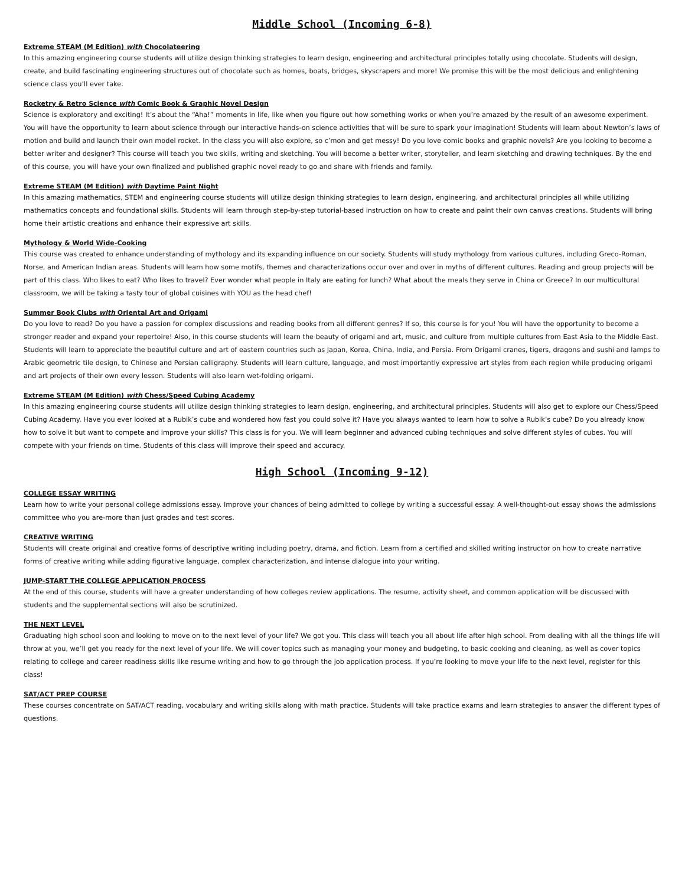Middle School (Incoming 6-8)
Extreme STEAM (M Edition) with Chocolateering
In this amazing engineering course students will utilize design thinking strategies to learn design, engineering and architectural principles totally using chocolate. Students will design, create, and build fascinating engineering structures out of chocolate such as homes, boats, bridges, skyscrapers and more! We promise this will be the most delicious and enlightening science class you’ll ever take.
Rocketry & Retro Science with Comic Book & Graphic Novel Design
Science is exploratory and exciting! It’s about the “Aha!” moments in life, like when you figure out how something works or when you’re amazed by the result of an awesome experiment. You will have the opportunity to learn about science through our interactive hands-on science activities that will be sure to spark your imagination! Students will learn about Newton’s laws of motion and build and launch their own model rocket. In the class you will also explore, so c’mon and get messy! Do you love comic books and graphic novels? Are you looking to become a better writer and designer? This course will teach you two skills, writing and sketching. You will become a better writer, storyteller, and learn sketching and drawing techniques. By the end of this course, you will have your own finalized and published graphic novel ready to go and share with friends and family.
Extreme STEAM (M Edition) with Daytime Paint Night
In this amazing mathematics, STEM and engineering course students will utilize design thinking strategies to learn design, engineering, and architectural principles all while utilizing mathematics concepts and foundational skills. Students will learn through step-by-step tutorial-based instruction on how to create and paint their own canvas creations. Students will bring home their artistic creations and enhance their expressive art skills.
Mythology & World Wide-Cooking
This course was created to enhance understanding of mythology and its expanding influence on our society. Students will study mythology from various cultures, including Greco-Roman, Norse, and American Indian areas. Students will learn how some motifs, themes and characterizations occur over and over in myths of different cultures. Reading and group projects will be part of this class. Who likes to eat? Who likes to travel? Ever wonder what people in Italy are eating for lunch? What about the meals they serve in China or Greece? In our multicultural classroom, we will be taking a tasty tour of global cuisines with YOU as the head chef!
Summer Book Clubs with Oriental Art and Origami
Do you love to read? Do you have a passion for complex discussions and reading books from all different genres? If so, this course is for you! You will have the opportunity to become a stronger reader and expand your repertoire! Also, in this course students will learn the beauty of origami and art, music, and culture from multiple cultures from East Asia to the Middle East. Students will learn to appreciate the beautiful culture and art of eastern countries such as Japan, Korea, China, India, and Persia. From Origami cranes, tigers, dragons and sushi and lamps to Arabic geometric tile design, to Chinese and Persian calligraphy. Students will learn culture, language, and most importantly expressive art styles from each region while producing origami and art projects of their own every lesson. Students will also learn wet-folding origami.
Extreme STEAM (M Edition) with Chess/Speed Cubing Academy
In this amazing engineering course students will utilize design thinking strategies to learn design, engineering, and architectural principles. Students will also get to explore our Chess/Speed Cubing Academy. Have you ever looked at a Rubik’s cube and wondered how fast you could solve it? Have you always wanted to learn how to solve a Rubik’s cube? Do you already know how to solve it but want to compete and improve your skills? This class is for you. We will learn beginner and advanced cubing techniques and solve different styles of cubes. You will compete with your friends on time. Students of this class will improve their speed and accuracy.
High School (Incoming 9-12)
COLLEGE ESSAY WRITING
Learn how to write your personal college admissions essay. Improve your chances of being admitted to college by writing a successful essay. A well-thought-out essay shows the admissions committee who you are-more than just grades and test scores.
CREATIVE WRITING
Students will create original and creative forms of descriptive writing including poetry, drama, and fiction. Learn from a certified and skilled writing instructor on how to create narrative forms of creative writing while adding figurative language, complex characterization, and intense dialogue into your writing.
JUMP-START THE COLLEGE APPLICATION PROCESS
At the end of this course, students will have a greater understanding of how colleges review applications. The resume, activity sheet, and common application will be discussed with students and the supplemental sections will also be scrutinized.
THE NEXT LEVEL
Graduating high school soon and looking to move on to the next level of your life? We got you. This class will teach you all about life after high school. From dealing with all the things life will throw at you, we’ll get you ready for the next level of your life. We will cover topics such as managing your money and budgeting, to basic cooking and cleaning, as well as cover topics relating to college and career readiness skills like resume writing and how to go through the job application process. If you’re looking to move your life to the next level, register for this class!
SAT/ACT PREP COURSE
These courses concentrate on SAT/ACT reading, vocabulary and writing skills along with math practice. Students will take practice exams and learn strategies to answer the different types of questions.